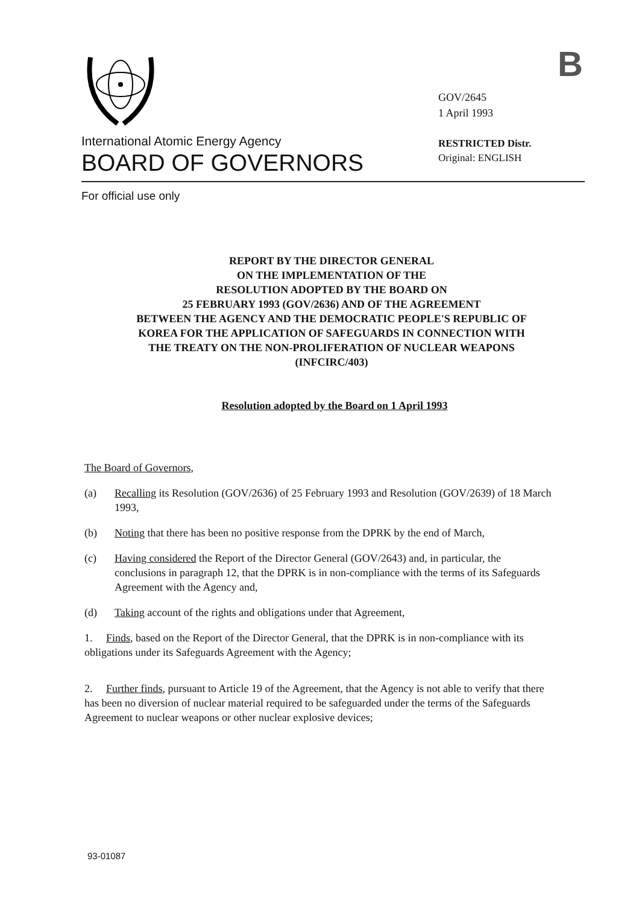B
GOV/2645
1 April 1993
International Atomic Energy Agency
RESTRICTED Distr.
Original: ENGLISH
BOARD OF GOVERNORS
For official use only
REPORT BY THE DIRECTOR GENERAL
ON THE IMPLEMENTATION OF THE
RESOLUTION ADOPTED BY THE BOARD ON
25 FEBRUARY 1993 (GOV/2636) AND OF THE AGREEMENT
BETWEEN THE AGENCY AND THE DEMOCRATIC PEOPLE'S REPUBLIC OF
KOREA FOR THE APPLICATION OF SAFEGUARDS IN CONNECTION WITH
THE TREATY ON THE NON-PROLIFERATION OF NUCLEAR WEAPONS
(INFCIRC/403)
Resolution adopted by the Board on 1 April 1993
The Board of Governors,
(a) Recalling its Resolution (GOV/2636) of 25 February 1993 and Resolution (GOV/2639) of 18 March 1993,
(b) Noting that there has been no positive response from the DPRK by the end of March,
(c) Having considered the Report of the Director General (GOV/2643) and, in particular, the conclusions in paragraph 12, that the DPRK is in non-compliance with the terms of its Safeguards Agreement with the Agency and,
(d) Taking account of the rights and obligations under that Agreement,
1. Finds, based on the Report of the Director General, that the DPRK is in non-compliance with its obligations under its Safeguards Agreement with the Agency;
2. Further finds, pursuant to Article 19 of the Agreement, that the Agency is not able to verify that there has been no diversion of nuclear material required to be safeguarded under the terms of the Safeguards Agreement to nuclear weapons or other nuclear explosive devices;
93-01087